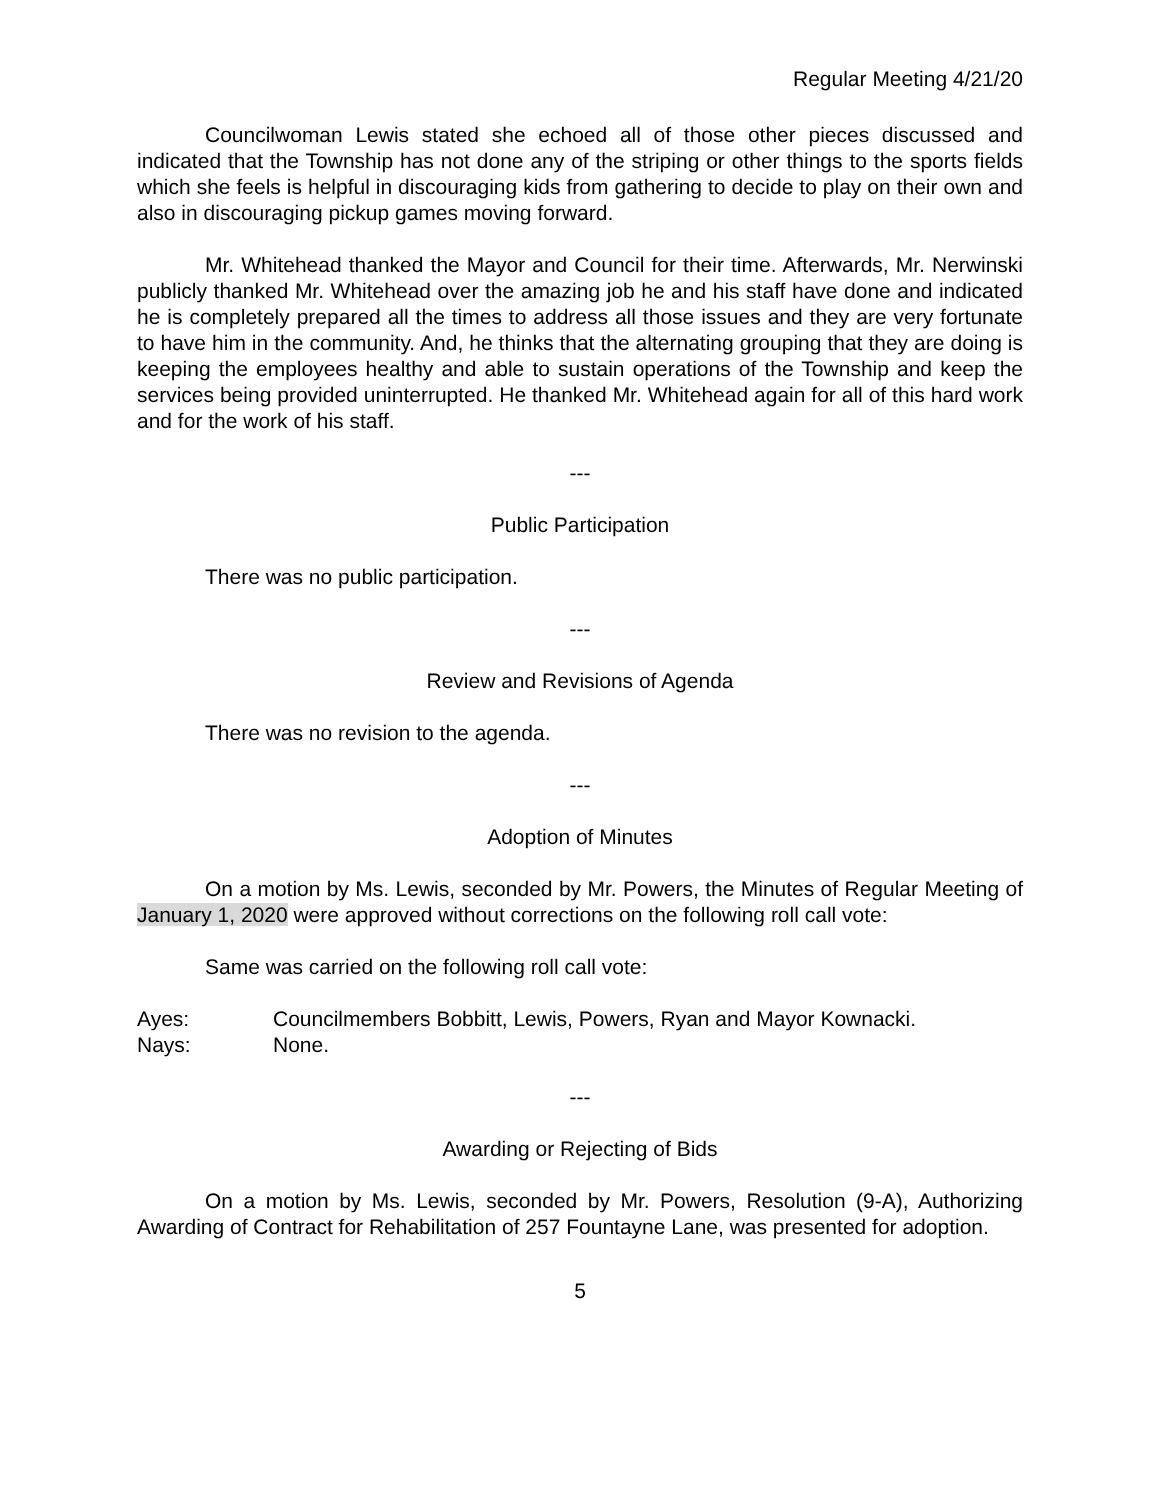Regular Meeting 4/21/20
Councilwoman Lewis stated she echoed all of those other pieces discussed and indicated that the Township has not done any of the striping or other things to the sports fields which she feels is helpful in discouraging kids from gathering to decide to play on their own and also in discouraging pickup games moving forward.
Mr. Whitehead thanked the Mayor and Council for their time. Afterwards, Mr. Nerwinski publicly thanked Mr. Whitehead over the amazing job he and his staff have done and indicated he is completely prepared all the times to address all those issues and they are very fortunate to have him in the community. And, he thinks that the alternating grouping that they are doing is keeping the employees healthy and able to sustain operations of the Township and keep the services being provided uninterrupted. He thanked Mr. Whitehead again for all of this hard work and for the work of his staff.
---
Public Participation
There was no public participation.
---
Review and Revisions of Agenda
There was no revision to the agenda.
---
Adoption of Minutes
On a motion by Ms. Lewis, seconded by Mr. Powers, the Minutes of Regular Meeting of January 1, 2020 were approved without corrections on the following roll call vote:
Same was carried on the following roll call vote:
Ayes: Councilmembers Bobbitt, Lewis, Powers, Ryan and Mayor Kownacki.
Nays: None.
---
Awarding or Rejecting of Bids
On a motion by Ms. Lewis, seconded by Mr. Powers, Resolution (9-A), Authorizing Awarding of Contract for Rehabilitation of 257 Fountayne Lane, was presented for adoption.
5